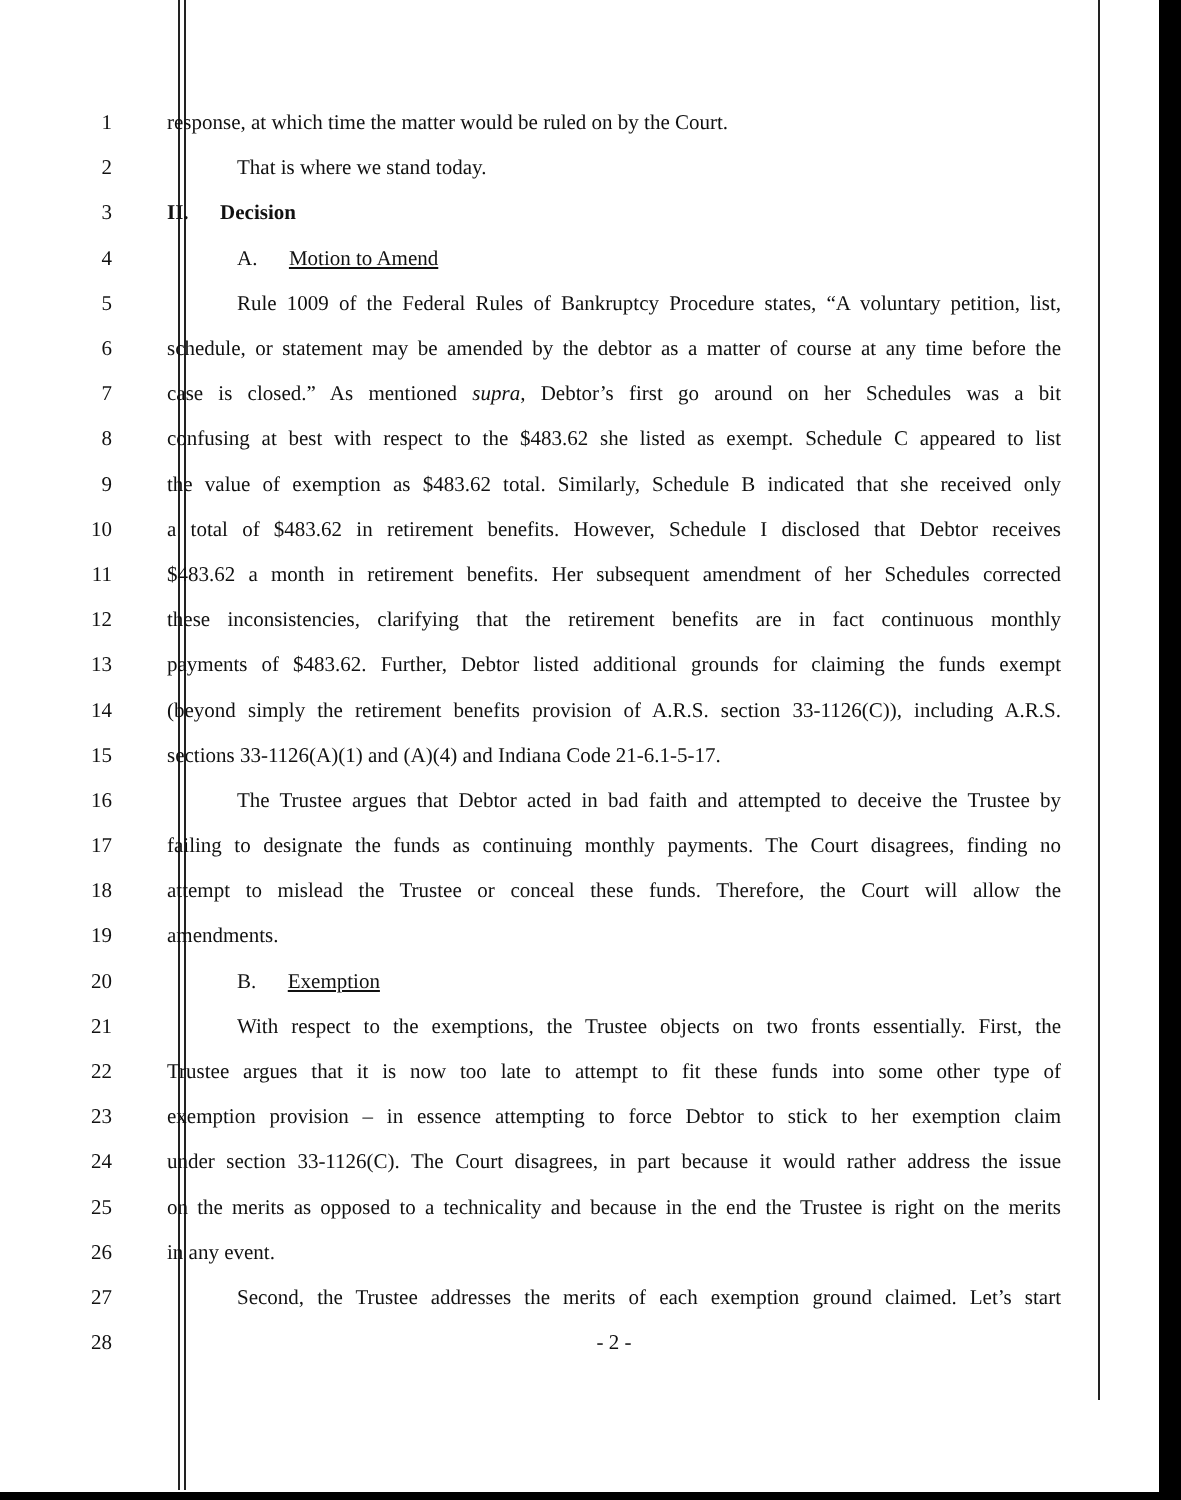1 response, at which time the matter would be ruled on by the Court.
2 That is where we stand today.
3 II. Decision
4 A. Motion to Amend
5
Rule 1009 of the Federal Rules of Bankruptcy Procedure states, “A voluntary petition, list,
6
schedule, or statement may be amended by the debtor as a matter of course at any time before the
7
case is closed.” As mentioned supra, Debtor’s first go around on her Schedules was a bit
8
confusing at best with respect to the $483.62 she listed as exempt. Schedule C appeared to list
9
the value of exemption as $483.62 total. Similarly, Schedule B indicated that she received only
10
a total of $483.62 in retirement benefits. However, Schedule I disclosed that Debtor receives
11
$483.62 a month in retirement benefits. Her subsequent amendment of her Schedules corrected
12
these inconsistencies, clarifying that the retirement benefits are in fact continuous monthly
13
payments of $483.62. Further, Debtor listed additional grounds for claiming the funds exempt
14
(beyond simply the retirement benefits provision of A.R.S. section 33-1126(C)), including A.R.S.
15 sections 33-1126(A)(1) and (A)(4) and Indiana Code 21-6.1-5-17.
16
The Trustee argues that Debtor acted in bad faith and attempted to deceive the Trustee by
17
failing to designate the funds as continuing monthly payments. The Court disagrees, finding no
18
attempt to mislead the Trustee or conceal these funds. Therefore, the Court will allow the
19 amendments.
20 B. Exemption
21
With respect to the exemptions, the Trustee objects on two fronts essentially. First, the
22
Trustee argues that it is now too late to attempt to fit these funds into some other type of
23
exemption provision – in essence attempting to force Debtor to stick to her exemption claim
24
under section 33-1126(C). The Court disagrees, in part because it would rather address the issue
25
on the merits as opposed to a technicality and because in the end the Trustee is right on the merits
26 in any event.
27
Second, the Trustee addresses the merits of each exemption ground claimed. Let’s start
28 - 2 -